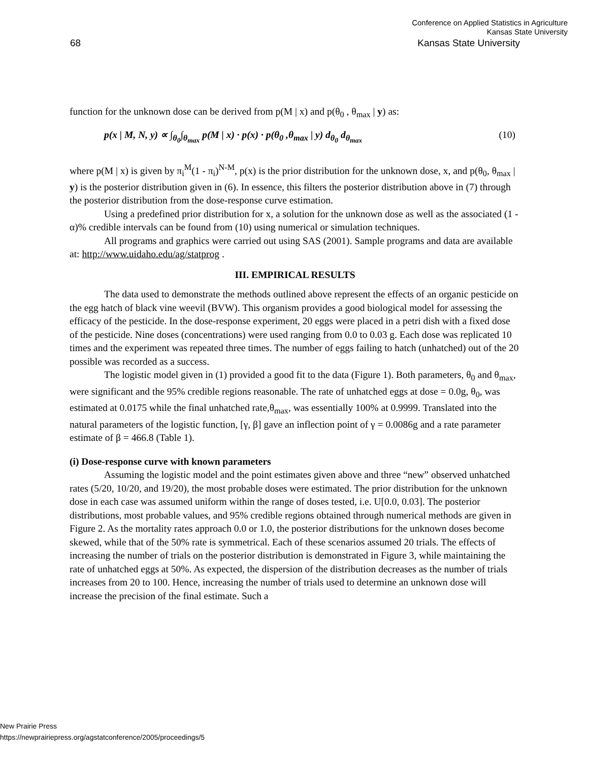Conference on Applied Statistics in Agriculture
Kansas State University
68 Kansas State University
function for the unknown dose can be derived from p(M | x) and p(θ<sub>0</sub> , θ<sub>max</sub> | y) as:
p(x | M, N, y) ∝ ∫<sub>θ<sub>0</sub></sub>∫<sub>θ<sub>max</sub></sub> p(M | x) · p(x) · p(θ<sub>0</sub> ,θ<sub>max</sub> | y) d<sub>θ<sub>0</sub></sub> d<sub>θ<sub>max</sub></sub> (10)
where p(M | x) is given by π<sub>i</sub><sup>M</sup>(1 - π<sub>i</sub>)<sup>N-M</sup>, p(x) is the prior distribution for the unknown dose, x, and p(θ<sub>0</sub>, θ<sub>max</sub> | y) is the posterior distribution given in (6). In essence, this filters the posterior distribution above in (7) through the posterior distribution from the dose-response curve estimation.
Using a predefined prior distribution for x, a solution for the unknown dose as well as the associated (1 - α)% credible intervals can be found from (10) using numerical or simulation techniques.
All programs and graphics were carried out using SAS (2001). Sample programs and data are available at: http://www.uidaho.edu/ag/statprog .
III. EMPIRICAL RESULTS
The data used to demonstrate the methods outlined above represent the effects of an organic pesticide on the egg hatch of black vine weevil (BVW). This organism provides a good biological model for assessing the efficacy of the pesticide. In the dose-response experiment, 20 eggs were placed in a petri dish with a fixed dose of the pesticide. Nine doses (concentrations) were used ranging from 0.0 to 0.03 g. Each dose was replicated 10 times and the experiment was repeated three times. The number of eggs failing to hatch (unhatched) out of the 20 possible was recorded as a success.
The logistic model given in (1) provided a good fit to the data (Figure 1). Both parameters, θ<sub>0</sub> and θ<sub>max</sub>, were significant and the 95% credible regions reasonable. The rate of unhatched eggs at dose = 0.0g, θ<sub>0</sub>, was estimated at 0.0175 while the final unhatched rate,θ<sub>max</sub>, was essentially 100% at 0.9999. Translated into the natural parameters of the logistic function, [γ, β] gave an inflection point of γ = 0.0086g and a rate parameter estimate of β = 466.8 (Table 1).
(i) Dose-response curve with known parameters
Assuming the logistic model and the point estimates given above and three “new” observed unhatched rates (5/20, 10/20, and 19/20), the most probable doses were estimated. The prior distribution for the unknown dose in each case was assumed uniform within the range of doses tested, i.e. U[0.0, 0.03]. The posterior distributions, most probable values, and 95% credible regions obtained through numerical methods are given in Figure 2. As the mortality rates approach 0.0 or 1.0, the posterior distributions for the unknown doses become skewed, while that of the 50% rate is symmetrical. Each of these scenarios assumed 20 trials. The effects of increasing the number of trials on the posterior distribution is demonstrated in Figure 3, while maintaining the rate of unhatched eggs at 50%. As expected, the dispersion of the distribution decreases as the number of trials increases from 20 to 100. Hence, increasing the number of trials used to determine an unknown dose will increase the precision of the final estimate. Such a
New Prairie Press
https://newprairiepress.org/agstatconference/2005/proceedings/5